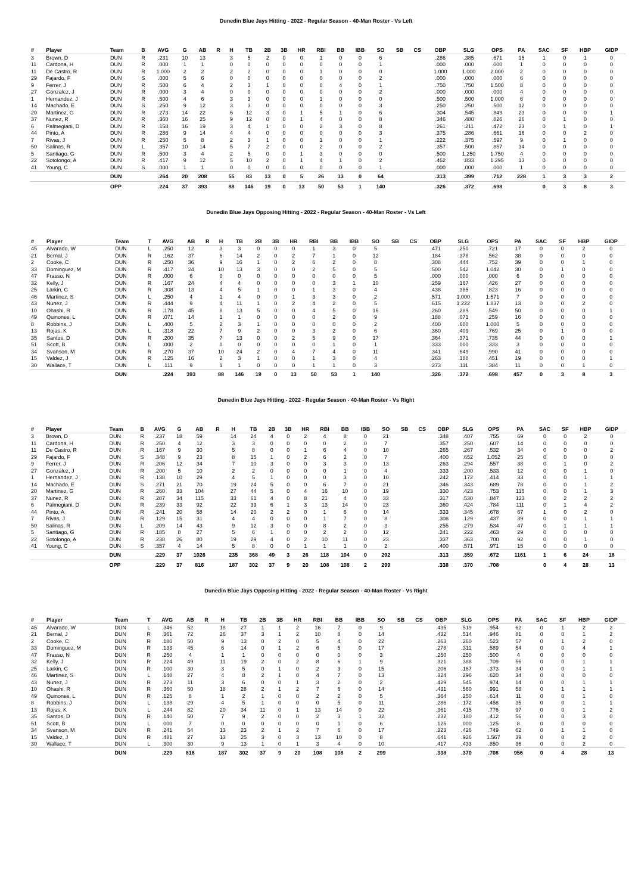Dunedin Blue Jays Hitting - 2022 - Regular Season - 40-Man Roster - Vs Left
| # | Player | Team | B | AVG | G | AB | R | H | TB | 2B | 3B | HR | RBI | BB | IBB | SO | SB | CS | OBP | SLG | OPS | PA | SAC | SF | HBP | GIDP |
| --- | --- | --- | --- | --- | --- | --- | --- | --- | --- | --- | --- | --- | --- | --- | --- | --- | --- | --- | --- | --- | --- | --- | --- | --- | --- | --- |
| 3 | Brown, D | DUN | R | .231 | 10 | 13 | | 3 | 5 | 2 | 0 | 0 | 1 | 0 | 0 | 6 | | | .286 | .385 | .671 | 15 | 1 | 0 | 1 | 0 |
| 11 | Cardona, H | DUN | R | .000 | 1 | 1 | | 0 | 0 | 0 | 0 | 0 | 0 | 0 | 0 | 1 | | | .000 | .000 | .000 | 1 | 0 | 0 | 0 | 0 |
| 11 | De Castro, R | DUN | R | 1.000 | 2 | 2 | | 2 | 2 | 0 | 0 | 0 | 1 | 0 | 0 | 0 | | | 1.000 | 1.000 | 2.000 | 2 | 0 | 0 | 0 | 0 |
| 29 | Fajardo, F | DUN | S | .000 | 5 | 6 | | 0 | 0 | 0 | 0 | 0 | 0 | 0 | 0 | 2 | | | .000 | .000 | .000 | 6 | 0 | 0 | 0 | 0 |
| 9 | Ferrer, J | DUN | R | .500 | 6 | 4 | | 2 | 3 | 1 | 0 | 0 | 0 | 4 | 0 | 1 | | | .750 | .750 | 1.500 | 8 | 0 | 0 | 0 | 0 |
| 27 | Gonzalez, J | DUN | R | .000 | 3 | 4 | | 0 | 0 | 0 | 0 | 0 | 0 | 0 | 0 | 2 | | | .000 | .000 | .000 | 4 | 0 | 0 | 0 | 0 |
| 1 | Hernandez, J | DUN | R | .500 | 4 | 6 | | 3 | 3 | 0 | 0 | 0 | 1 | 0 | 0 | 0 | | | .500 | .500 | 1.000 | 6 | 0 | 0 | 0 | 0 |
| 14 | Machado, E | DUN | S | .250 | 9 | 12 | | 3 | 3 | 0 | 0 | 0 | 0 | 0 | 0 | 3 | | | .250 | .250 | .500 | 12 | 0 | 0 | 0 | 0 |
| 20 | Martinez, G | DUN | R | .273 | 14 | 22 | | 6 | 12 | 3 | 0 | 1 | 5 | 1 | 0 | 6 | | | .304 | .545 | .849 | 23 | 0 | 0 | 0 | 1 |
| 37 | Nunez, R | DUN | R | .360 | 16 | 25 | | 9 | 12 | 0 | 0 | 1 | 4 | 0 | 0 | 8 | | | .346 | .480 | .826 | 26 | 0 | 1 | 0 | 0 |
| 6 | Palmegiani, D | DUN | R | .158 | 16 | 19 | | 3 | 4 | 1 | 0 | 0 | 2 | 3 | 0 | 8 | | | .261 | .211 | .472 | 23 | 0 | 1 | 0 | 1 |
| 44 | Pinto, A | DUN | R | .286 | 9 | 14 | | 4 | 4 | 0 | 0 | 0 | 0 | 0 | 0 | 3 | | | .375 | .286 | .661 | 16 | 0 | 0 | 2 | 0 |
| 7 | Rivas, J | DUN | R | .250 | 5 | 8 | | 2 | 3 | 1 | 0 | 0 | 1 | 0 | 0 | 1 | | | .222 | .375 | .597 | 9 | 0 | 1 | 0 | 0 |
| 50 | Salinas, R | DUN | L | .357 | 10 | 14 | | 5 | 7 | 2 | 0 | 0 | 2 | 0 | 0 | 2 | | | .357 | .500 | .857 | 14 | 0 | 0 | 0 | 0 |
| 5 | Santiago, G | DUN | R | .500 | 3 | 4 | | 2 | 5 | 0 | 0 | 1 | 3 | 0 | 0 | 0 | | | .500 | 1.250 | 1.750 | 4 | 0 | 0 | 0 | 0 |
| 22 | Sotolongo, A | DUN | R | .417 | 9 | 12 | | 5 | 10 | 2 | 0 | 1 | 4 | 1 | 0 | 2 | | | .462 | .833 | 1.295 | 13 | 0 | 0 | 0 | 0 |
| 41 | Young, C | DUN | S | .000 | 1 | 1 | | 0 | 0 | 0 | 0 | 0 | 0 | 0 | 0 | 1 | | | .000 | .000 | .000 | 1 | 0 | 0 | 0 | 0 |
| | | DUN | | .264 | 20 | 208 | | 55 | 83 | 13 | 0 | 5 | 26 | 13 | 0 | 64 | | | .313 | .399 | .712 | 228 | 1 | 3 | 3 | 2 |
| | | OPP | | .224 | 37 | 393 | | 88 | 146 | 19 | 0 | 13 | 50 | 53 | 1 | 140 | | | .326 | .372 | .698 | | 0 | 3 | 8 | 3 |
Dunedin Blue Jays Opposing Hitting - 2022 - Regular Season - 40-Man Roster - Vs Left
| # | Player | Team | T | AVG | AB | R | H | TB | 2B | 3B | HR | RBI | BB | IBB | SO | SB | CS | OBP | SLG | OPS | PA | SAC | SF | HBP | GIDP |
| --- | --- | --- | --- | --- | --- | --- | --- | --- | --- | --- | --- | --- | --- | --- | --- | --- | --- | --- | --- | --- | --- | --- | --- | --- | --- |
| 45 | Alvarado, W | DUN | L | .250 | 12 | | 3 | 3 | 0 | 0 | 0 | 1 | 3 | 0 | 5 | | | .471 | .250 | .721 | 17 | 0 | 0 | 2 | 0 |
| 21 | Bernal, J | DUN | R | .162 | 37 | | 6 | 14 | 2 | 0 | 2 | 7 | 1 | 0 | 12 | | | .184 | .378 | .562 | 38 | 0 | 0 | 0 | 0 |
| 2 | Cooke, C | DUN | R | .250 | 36 | | 9 | 16 | 1 | 0 | 2 | 6 | 2 | 0 | 8 | | | .308 | .444 | .752 | 39 | 0 | 0 | 1 | 0 |
| 33 | Dominguez, M | DUN | R | .417 | 24 | | 10 | 13 | 3 | 0 | 0 | 2 | 5 | 0 | 5 | | | .500 | .542 | 1.042 | 30 | 0 | 1 | 0 | 0 |
| 47 | Frasso, N | DUN | R | .000 | 6 | | 0 | 0 | 0 | 0 | 0 | 0 | 0 | 0 | 5 | | | .000 | .000 | .000 | 6 | 0 | 0 | 0 | 0 |
| 32 | Kelly, J | DUN | R | .167 | 24 | | 4 | 4 | 0 | 0 | 0 | 0 | 3 | 1 | 10 | | | .259 | .167 | .426 | 27 | 0 | 0 | 0 | 0 |
| 25 | Larkin, C | DUN | R | .308 | 13 | | 4 | 5 | 1 | 0 | 0 | 1 | 3 | 0 | 4 | | | .438 | .385 | .823 | 16 | 0 | 0 | 0 | 0 |
| 46 | Martinez, S | DUN | L | .250 | 4 | | 1 | 4 | 0 | 0 | 1 | 3 | 3 | 0 | 2 | | | .571 | 1.000 | 1.571 | 7 | 0 | 0 | 0 | 0 |
| 43 | Nunez, J | DUN | R | .444 | 9 | | 4 | 11 | 1 | 0 | 2 | 4 | 2 | 0 | 5 | | | .615 | 1.222 | 1.837 | 13 | 0 | 0 | 2 | 0 |
| 10 | Ohashi, R | DUN | R | .178 | 45 | | 8 | 13 | 5 | 0 | 0 | 4 | 5 | 0 | 16 | | | .260 | .289 | .549 | 50 | 0 | 0 | 0 | 1 |
| 49 | Quinones, L | DUN | R | .071 | 14 | | 1 | 1 | 0 | 0 | 0 | 0 | 2 | 0 | 9 | | | .188 | .071 | .259 | 16 | 0 | 0 | 0 | 0 |
| 8 | Robbins, J | DUN | L | .400 | 5 | | 2 | 3 | 1 | 0 | 0 | 0 | 0 | 0 | 2 | | | .400 | .600 | 1.000 | 5 | 0 | 0 | 0 | 0 |
| 13 | Rojas, K | DUN | L | .318 | 22 | | 7 | 9 | 2 | 0 | 0 | 3 | 2 | 0 | 6 | | | .360 | .409 | .769 | 25 | 0 | 1 | 0 | 0 |
| 35 | Santos, D | DUN | R | .200 | 35 | | 7 | 13 | 0 | 0 | 2 | 5 | 9 | 0 | 17 | | | .364 | .371 | .735 | 44 | 0 | 0 | 0 | 1 |
| 51 | Scott, B | DUN | L | .000 | 2 | | 0 | 0 | 0 | 0 | 0 | 0 | 1 | 0 | 1 | | | .333 | .000 | .333 | 3 | 0 | 0 | 0 | 0 |
| 34 | Svanson, M | DUN | R | .270 | 37 | | 10 | 24 | 2 | 0 | 4 | 7 | 4 | 0 | 11 | | | .341 | .649 | .990 | 41 | 0 | 0 | 0 | 0 |
| 15 | Valdez, J | DUN | R | .125 | 16 | | 2 | 3 | 1 | 0 | 0 | 1 | 3 | 0 | 4 | | | .263 | .188 | .451 | 19 | 0 | 0 | 0 | 1 |
| 30 | Wallace, T | DUN | L | .111 | 9 | | 1 | 1 | 0 | 0 | 0 | 1 | 1 | 0 | 3 | | | .273 | .111 | .384 | 11 | 0 | 0 | 1 | 0 |
| | | DUN | | .224 | 393 | | 88 | 146 | 19 | 0 | 13 | 50 | 53 | 1 | 140 | | | .326 | .372 | .698 | 457 | 0 | 3 | 8 | 3 |
Dunedin Blue Jays Hitting - 2022 - Regular Season - 40-Man Roster - Vs Right
| # | Player | Team | B | AVG | G | AB | R | H | TB | 2B | 3B | HR | RBI | BB | IBB | SO | SB | CS | OBP | SLG | OPS | PA | SAC | SF | HBP | GIDP |
| --- | --- | --- | --- | --- | --- | --- | --- | --- | --- | --- | --- | --- | --- | --- | --- | --- | --- | --- | --- | --- | --- | --- | --- | --- | --- | --- |
| 3 | Brown, D | DUN | R | .237 | 18 | 59 | | 14 | 24 | 4 | 0 | 2 | 4 | 8 | 0 | 21 | | | .348 | .407 | .755 | 69 | 0 | 0 | 2 | 0 |
| 11 | Cardona, H | DUN | R | .250 | 4 | 12 | | 3 | 3 | 0 | 0 | 0 | 0 | 2 | 0 | 7 | | | .357 | .250 | .607 | 14 | 0 | 0 | 0 | 0 |
| 11 | De Castro, R | DUN | R | .167 | 9 | 30 | | 5 | 8 | 0 | 0 | 1 | 6 | 4 | 0 | 10 | | | .265 | .267 | .532 | 34 | 0 | 0 | 0 | 2 |
| 29 | Fajardo, F | DUN | S | .348 | 9 | 23 | | 8 | 15 | 1 | 0 | 2 | 6 | 2 | 0 | 7 | | | .400 | .652 | 1.052 | 25 | 0 | 0 | 0 | 0 |
| 9 | Ferrer, J | DUN | R | .206 | 12 | 34 | | 7 | 10 | 3 | 0 | 0 | 3 | 3 | 0 | 13 | | | .263 | .294 | .557 | 38 | 0 | 1 | 0 | 2 |
| 27 | Gonzalez, J | DUN | R | .200 | 5 | 10 | | 2 | 2 | 0 | 0 | 0 | 0 | 1 | 0 | 4 | | | .333 | .200 | .533 | 12 | 0 | 0 | 1 | 0 |
| 1 | Hernandez, J | DUN | R | .138 | 10 | 29 | | 4 | 5 | 1 | 0 | 0 | 0 | 3 | 0 | 10 | | | .242 | .172 | .414 | 33 | 0 | 0 | 1 | 1 |
| 14 | Machado, E | DUN | S | .271 | 21 | 70 | | 19 | 24 | 5 | 0 | 0 | 6 | 7 | 0 | 21 | | | .346 | .343 | .689 | 78 | 0 | 0 | 1 | 2 |
| 20 | Martinez, G | DUN | R | .260 | 33 | 104 | | 27 | 44 | 5 | 0 | 4 | 16 | 10 | 0 | 19 | | | .330 | .423 | .753 | 115 | 0 | 0 | 1 | 3 |
| 37 | Nunez, R | DUN | R | .287 | 34 | 115 | | 33 | 61 | 4 | 0 | 8 | 21 | 4 | 0 | 33 | | | .317 | .530 | .847 | 123 | 0 | 2 | 2 | 2 |
| 6 | Palmegiani, D | DUN | R | .239 | 33 | 92 | | 22 | 39 | 6 | 1 | 3 | 13 | 14 | 0 | 23 | | | .360 | .424 | .784 | 111 | 0 | 1 | 4 | 2 |
| 44 | Pinto, A | DUN | R | .241 | 20 | 58 | | 14 | 20 | 2 | 2 | 0 | 1 | 6 | 0 | 14 | | | .333 | .345 | .678 | 67 | 1 | 0 | 2 | 0 |
| 7 | Rivas, J | DUN | R | .129 | 15 | 31 | | 4 | 4 | 0 | 0 | 0 | 1 | 7 | 0 | 8 | | | .308 | .129 | .437 | 39 | 0 | 0 | 1 | 1 |
| 50 | Salinas, R | DUN | L | .209 | 14 | 43 | | 9 | 12 | 3 | 0 | 0 | 8 | 2 | 0 | 3 | | | .255 | .279 | .534 | 47 | 0 | 1 | 1 | 1 |
| 5 | Santiago, G | DUN | R | .185 | 8 | 27 | | 5 | 6 | 1 | 0 | 0 | 2 | 2 | 0 | 12 | | | .241 | .222 | .463 | 29 | 0 | 0 | 0 | 0 |
| 22 | Sotolongo, A | DUN | R | .238 | 26 | 80 | | 19 | 29 | 4 | 0 | 2 | 10 | 11 | 0 | 23 | | | .337 | .363 | .700 | 92 | 0 | 0 | 1 | 0 |
| 41 | Young, C | DUN | S | .357 | 4 | 14 | | 5 | 8 | 0 | 0 | 1 | 1 | 1 | 0 | 2 | | | .400 | .571 | .971 | 15 | 0 | 0 | 0 | 0 |
| | | DUN | | .229 | 37 | 1026 | | 235 | 368 | 49 | 3 | 26 | 118 | 104 | 0 | 292 | | | .313 | .359 | .672 | 1161 | 1 | 6 | 24 | 18 |
| | | OPP | | .229 | 37 | 816 | | 187 | 302 | 37 | 9 | 20 | 108 | 108 | 2 | 299 | | | .338 | .370 | .708 | | 0 | 4 | 28 | 13 |
Dunedin Blue Jays Opposing Hitting - 2022 - Regular Season - 40-Man Roster - Vs Right
| # | Player | Team | T | AVG | AB | R | H | TB | 2B | 3B | HR | RBI | BB | IBB | SO | SB | CS | OBP | SLG | OPS | PA | SAC | SF | HBP | GIDP |
| --- | --- | --- | --- | --- | --- | --- | --- | --- | --- | --- | --- | --- | --- | --- | --- | --- | --- | --- | --- | --- | --- | --- | --- | --- | --- |
| 45 | Alvarado, W | DUN | L | .346 | 52 | | 18 | 27 | 1 | 1 | 2 | 16 | 7 | 0 | 9 | | | .435 | .519 | .954 | 62 | 0 | 1 | 2 | 2 |
| 21 | Bernal, J | DUN | R | .361 | 72 | | 26 | 37 | 3 | 1 | 2 | 10 | 8 | 0 | 14 | | | .432 | .514 | .946 | 81 | 0 | 0 | 1 | 2 |
| 2 | Cooke, C | DUN | R | .180 | 50 | | 9 | 13 | 0 | 2 | 0 | 5 | 4 | 0 | 22 | | | .263 | .260 | .523 | 57 | 0 | 1 | 2 | 0 |
| 33 | Dominguez, M | DUN | R | .133 | 45 | | 6 | 14 | 0 | 1 | 2 | 6 | 5 | 0 | 17 | | | .278 | .311 | .589 | 54 | 0 | 0 | 4 | 1 |
| 47 | Frasso, N | DUN | R | .250 | 4 | | 1 | 1 | 0 | 0 | 0 | 0 | 0 | 0 | 3 | | | .250 | .250 | .500 | 4 | 0 | 0 | 0 | 0 |
| 32 | Kelly, J | DUN | R | .224 | 49 | | 11 | 19 | 2 | 0 | 2 | 8 | 6 | 1 | 9 | | | .321 | .388 | .709 | 56 | 0 | 0 | 1 | 1 |
| 25 | Larkin, C | DUN | R | .100 | 30 | | 3 | 5 | 0 | 1 | 0 | 2 | 3 | 0 | 15 | | | .206 | .167 | .373 | 34 | 0 | 0 | 1 | 1 |
| 46 | Martinez, S | DUN | L | .148 | 27 | | 4 | 8 | 2 | 1 | 0 | 4 | 7 | 0 | 13 | | | .324 | .296 | .620 | 34 | 0 | 0 | 0 | 0 |
| 43 | Nunez, J | DUN | R | .273 | 11 | | 3 | 6 | 0 | 0 | 1 | 3 | 2 | 0 | 2 | | | .429 | .545 | .974 | 14 | 0 | 0 | 1 | 1 |
| 10 | Ohashi, R | DUN | R | .360 | 50 | | 18 | 28 | 2 | 1 | 2 | 7 | 6 | 0 | 14 | | | .431 | .560 | .991 | 58 | 0 | 1 | 1 | 1 |
| 49 | Quinones, L | DUN | R | .125 | 8 | | 1 | 2 | 1 | 0 | 0 | 2 | 2 | 0 | 5 | | | .364 | .250 | .614 | 11 | 0 | 0 | 1 | 0 |
| 8 | Robbins, J | DUN | L | .138 | 29 | | 4 | 5 | 1 | 0 | 0 | 0 | 5 | 0 | 11 | | | .286 | .172 | .458 | 35 | 0 | 0 | 1 | 1 |
| 13 | Rojas, K | DUN | L | .244 | 82 | | 20 | 34 | 11 | 0 | 1 | 13 | 14 | 0 | 22 | | | .361 | .415 | .776 | 97 | 0 | 0 | 1 | 2 |
| 35 | Santos, D | DUN | R | .140 | 50 | | 7 | 9 | 2 | 0 | 0 | 2 | 3 | 1 | 32 | | | .232 | .180 | .412 | 56 | 0 | 0 | 3 | 0 |
| 51 | Scott, B | DUN | L | .000 | 7 | | 0 | 0 | 0 | 0 | 0 | 0 | 1 | 0 | 6 | | | .125 | .000 | .125 | 8 | 0 | 0 | 0 | 0 |
| 34 | Svanson, M | DUN | R | .241 | 54 | | 13 | 23 | 2 | 1 | 2 | 7 | 6 | 0 | 17 | | | .323 | .426 | .749 | 62 | 0 | 1 | 1 | 0 |
| 15 | Valdez, J | DUN | R | .481 | 27 | | 13 | 25 | 3 | 0 | 3 | 13 | 10 | 0 | 8 | | | .641 | .926 | 1.567 | 39 | 0 | 0 | 2 | 0 |
| 30 | Wallace, T | DUN | L | .300 | 30 | | 9 | 13 | 1 | 0 | 1 | 3 | 4 | 0 | 10 | | | .417 | .433 | .850 | 36 | 0 | 0 | 2 | 0 |
| | | DUN | | .229 | 816 | | 187 | 302 | 37 | 9 | 20 | 108 | 108 | 2 | 299 | | | .338 | .370 | .708 | 956 | 0 | 4 | 28 | 13 |